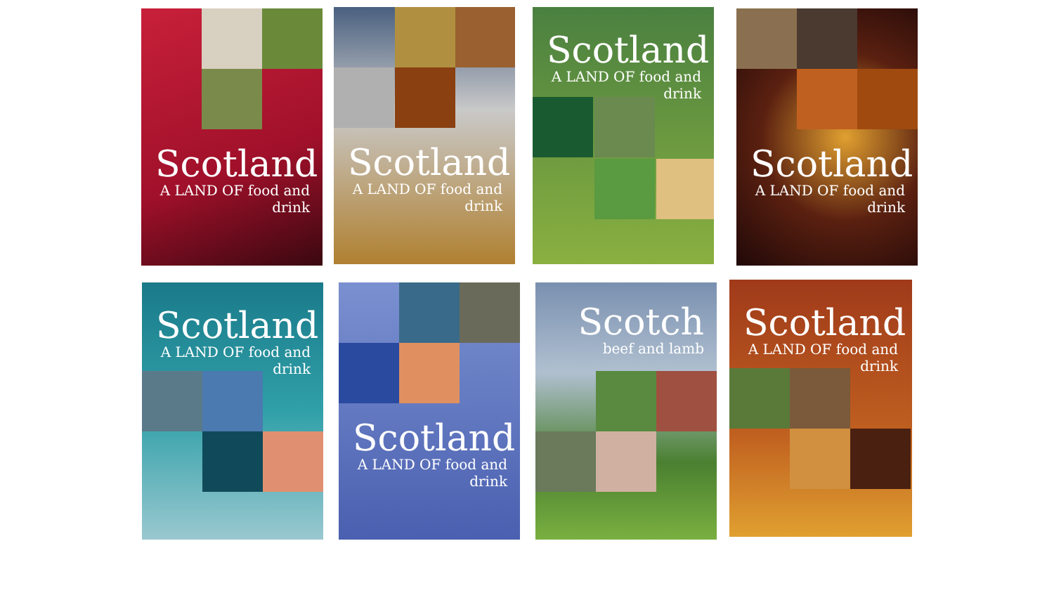Scotland
A LAND OF food and drink
Scotland
A LAND OF food and drink
Scotland
A LAND OF food and drink
Scotland
A LAND OF food and drink
Scotland
A LAND OF food and drink
Scotland
A LAND OF food and drink
Scotch
beef and lamb
Scotland
A LAND OF food and drink